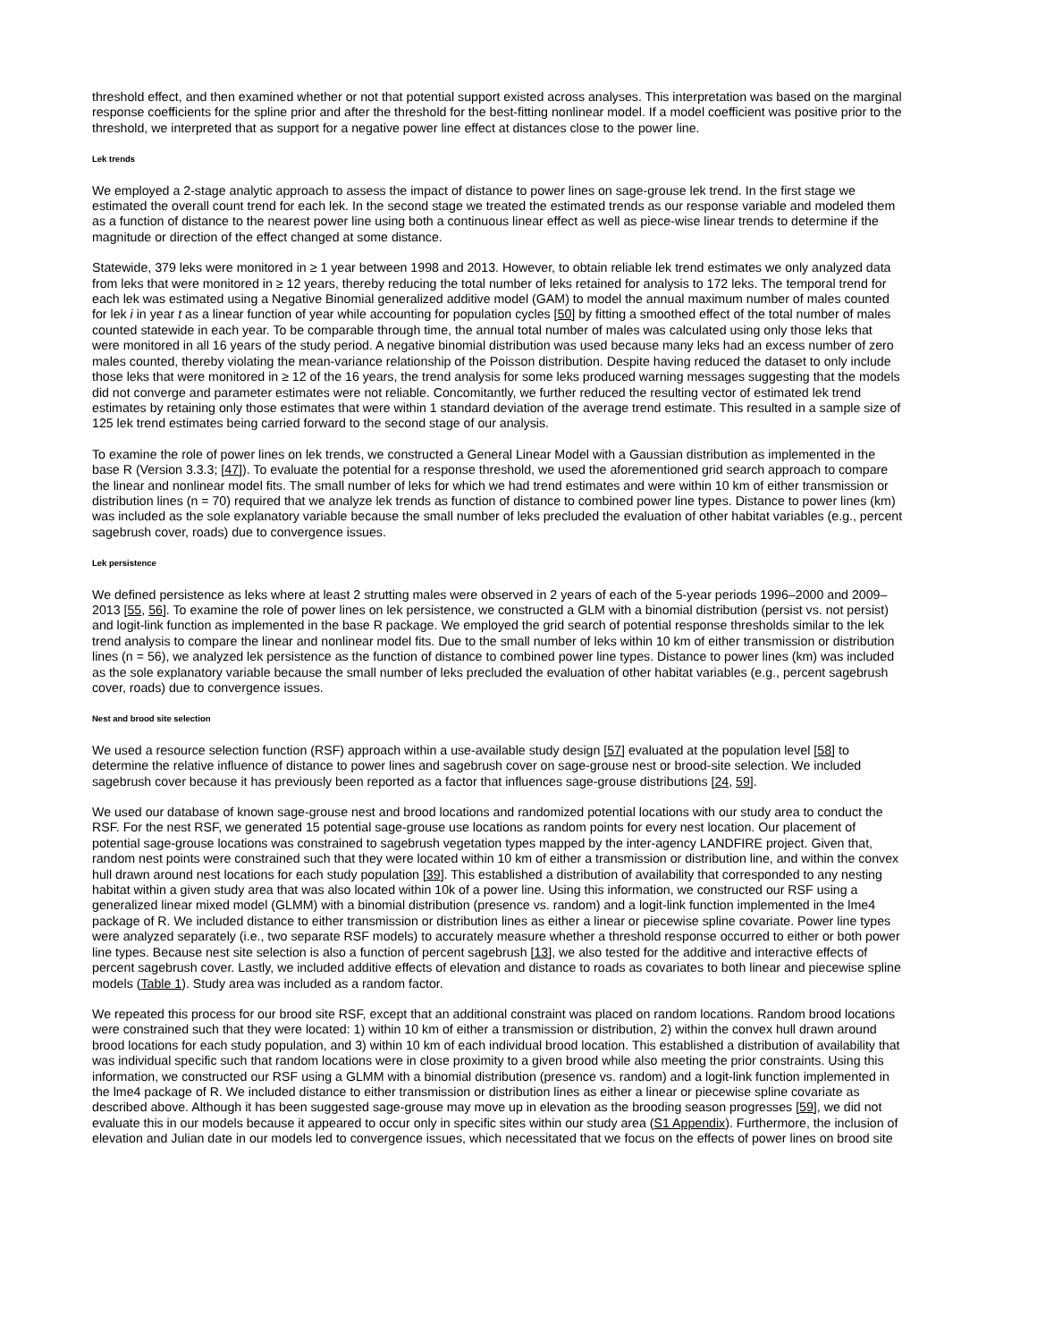threshold effect, and then examined whether or not that potential support existed across analyses. This interpretation was based on the marginal response coefficients for the spline prior and after the threshold for the best-fitting nonlinear model. If a model coefficient was positive prior to the threshold, we interpreted that as support for a negative power line effect at distances close to the power line.
Lek trends
We employed a 2-stage analytic approach to assess the impact of distance to power lines on sage-grouse lek trend. In the first stage we estimated the overall count trend for each lek. In the second stage we treated the estimated trends as our response variable and modeled them as a function of distance to the nearest power line using both a continuous linear effect as well as piece-wise linear trends to determine if the magnitude or direction of the effect changed at some distance.
Statewide, 379 leks were monitored in ≥ 1 year between 1998 and 2013. However, to obtain reliable lek trend estimates we only analyzed data from leks that were monitored in ≥ 12 years, thereby reducing the total number of leks retained for analysis to 172 leks. The temporal trend for each lek was estimated using a Negative Binomial generalized additive model (GAM) to model the annual maximum number of males counted for lek i in year t as a linear function of year while accounting for population cycles [50] by fitting a smoothed effect of the total number of males counted statewide in each year. To be comparable through time, the annual total number of males was calculated using only those leks that were monitored in all 16 years of the study period. A negative binomial distribution was used because many leks had an excess number of zero males counted, thereby violating the mean-variance relationship of the Poisson distribution. Despite having reduced the dataset to only include those leks that were monitored in ≥ 12 of the 16 years, the trend analysis for some leks produced warning messages suggesting that the models did not converge and parameter estimates were not reliable. Concomitantly, we further reduced the resulting vector of estimated lek trend estimates by retaining only those estimates that were within 1 standard deviation of the average trend estimate. This resulted in a sample size of 125 lek trend estimates being carried forward to the second stage of our analysis.
To examine the role of power lines on lek trends, we constructed a General Linear Model with a Gaussian distribution as implemented in the base R (Version 3.3.3; [47]). To evaluate the potential for a response threshold, we used the aforementioned grid search approach to compare the linear and nonlinear model fits. The small number of leks for which we had trend estimates and were within 10 km of either transmission or distribution lines (n = 70) required that we analyze lek trends as function of distance to combined power line types. Distance to power lines (km) was included as the sole explanatory variable because the small number of leks precluded the evaluation of other habitat variables (e.g., percent sagebrush cover, roads) due to convergence issues.
Lek persistence
We defined persistence as leks where at least 2 strutting males were observed in 2 years of each of the 5-year periods 1996–2000 and 2009–2013 [55, 56]. To examine the role of power lines on lek persistence, we constructed a GLM with a binomial distribution (persist vs. not persist) and logit-link function as implemented in the base R package. We employed the grid search of potential response thresholds similar to the lek trend analysis to compare the linear and nonlinear model fits. Due to the small number of leks within 10 km of either transmission or distribution lines (n = 56), we analyzed lek persistence as the function of distance to combined power line types. Distance to power lines (km) was included as the sole explanatory variable because the small number of leks precluded the evaluation of other habitat variables (e.g., percent sagebrush cover, roads) due to convergence issues.
Nest and brood site selection
We used a resource selection function (RSF) approach within a use-available study design [57] evaluated at the population level [58] to determine the relative influence of distance to power lines and sagebrush cover on sage-grouse nest or brood-site selection. We included sagebrush cover because it has previously been reported as a factor that influences sage-grouse distributions [24, 59].
We used our database of known sage-grouse nest and brood locations and randomized potential locations with our study area to conduct the RSF. For the nest RSF, we generated 15 potential sage-grouse use locations as random points for every nest location. Our placement of potential sage-grouse locations was constrained to sagebrush vegetation types mapped by the inter-agency LANDFIRE project. Given that, random nest points were constrained such that they were located within 10 km of either a transmission or distribution line, and within the convex hull drawn around nest locations for each study population [39]. This established a distribution of availability that corresponded to any nesting habitat within a given study area that was also located within 10k of a power line. Using this information, we constructed our RSF using a generalized linear mixed model (GLMM) with a binomial distribution (presence vs. random) and a logit-link function implemented in the lme4 package of R. We included distance to either transmission or distribution lines as either a linear or piecewise spline covariate. Power line types were analyzed separately (i.e., two separate RSF models) to accurately measure whether a threshold response occurred to either or both power line types. Because nest site selection is also a function of percent sagebrush [13], we also tested for the additive and interactive effects of percent sagebrush cover. Lastly, we included additive effects of elevation and distance to roads as covariates to both linear and piecewise spline models (Table 1). Study area was included as a random factor.
We repeated this process for our brood site RSF, except that an additional constraint was placed on random locations. Random brood locations were constrained such that they were located: 1) within 10 km of either a transmission or distribution, 2) within the convex hull drawn around brood locations for each study population, and 3) within 10 km of each individual brood location. This established a distribution of availability that was individual specific such that random locations were in close proximity to a given brood while also meeting the prior constraints. Using this information, we constructed our RSF using a GLMM with a binomial distribution (presence vs. random) and a logit-link function implemented in the lme4 package of R. We included distance to either transmission or distribution lines as either a linear or piecewise spline covariate as described above. Although it has been suggested sage-grouse may move up in elevation as the brooding season progresses [59], we did not evaluate this in our models because it appeared to occur only in specific sites within our study area (S1 Appendix). Furthermore, the inclusion of elevation and Julian date in our models led to convergence issues, which necessitated that we focus on the effects of power lines on brood site